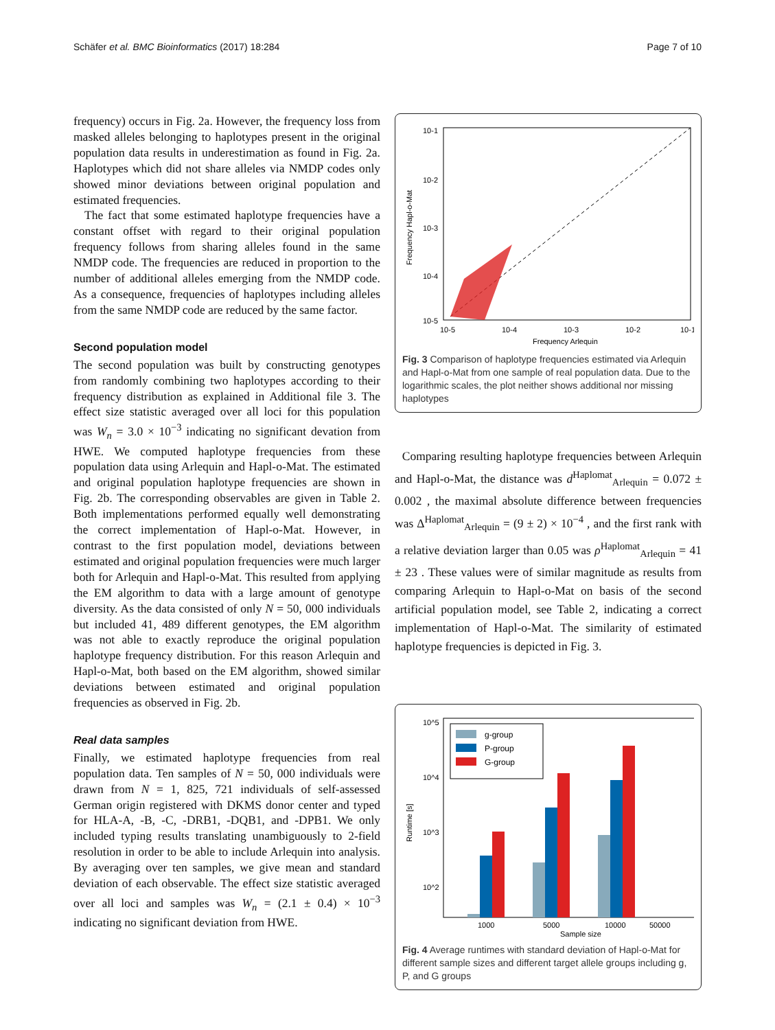Schäfer et al. BMC Bioinformatics (2017) 18:284 Page 7 of 10
frequency) occurs in Fig. 2a. However, the frequency loss from masked alleles belonging to haplotypes present in the original population data results in underestimation as found in Fig. 2a. Haplotypes which did not share alleles via NMDP codes only showed minor deviations between original population and estimated frequencies.
The fact that some estimated haplotype frequencies have a constant offset with regard to their original population frequency follows from sharing alleles found in the same NMDP code. The frequencies are reduced in proportion to the number of additional alleles emerging from the NMDP code. As a consequence, frequencies of haplotypes including alleles from the same NMDP code are reduced by the same factor.
Second population model
The second population was built by constructing genotypes from randomly combining two haplotypes according to their frequency distribution as explained in Additional file 3. The effect size statistic averaged over all loci for this population was W<sub>n</sub> = 3.0 × 10<sup>−3</sup> indicating no significant devation from HWE. We computed haplotype frequencies from these population data using Arlequin and Hapl-o-Mat. The estimated and original population haplotype frequencies are shown in Fig. 2b. The corresponding observables are given in Table 2. Both implementations performed equally well demonstrating the correct implementation of Hapl-o-Mat. However, in contrast to the first population model, deviations between estimated and original population frequencies were much larger both for Arlequin and Hapl-o-Mat. This resulted from applying the EM algorithm to data with a large amount of genotype diversity. As the data consisted of only N = 50, 000 individuals but included 41, 489 different genotypes, the EM algorithm was not able to exactly reproduce the original population haplotype frequency distribution. For this reason Arlequin and Hapl-o-Mat, both based on the EM algorithm, showed similar deviations between estimated and original population frequencies as observed in Fig. 2b.
Real data samples
Finally, we estimated haplotype frequencies from real population data. Ten samples of N = 50, 000 individuals were drawn from N = 1, 825, 721 individuals of self-assessed German origin registered with DKMS donor center and typed for HLA-A, -B, -C, -DRB1, -DQB1, and -DPB1. We only included typing results translating unambiguously to 2-field resolution in order to be able to include Arlequin into analysis. By averaging over ten samples, we give mean and standard deviation of each observable. The effect size statistic averaged over all loci and samples was W<sub>n</sub> = (2.1 ± 0.4) × 10<sup>−3</sup> indicating no significant deviation from HWE.
10-1
10-2
10-3
10-4
10-5
10-5
10-4
10-3
10-2
10-1
Frequency Arlequin
Frequency Hapl-o-Mat
Fig. 3 Comparison of haplotype frequencies estimated via Arlequin and Hapl-o-Mat from one sample of real population data. Due to the logarithmic scales, the plot neither shows additional nor missing haplotypes
Comparing resulting haplotype frequencies between Arlequin and Hapl-o-Mat, the distance was d<sup>Haplomat</sup><sub>Arlequin</sub> = 0.072 ± 0.002 , the maximal absolute difference between frequencies was Δ<sup>Haplomat</sup><sub>Arlequin</sub> = (9 ± 2) × 10<sup>−4</sup> , and the first rank with a relative deviation larger than 0.05 was ρ<sup>Haplomat</sup><sub>Arlequin</sub> = 41 ± 23 . These values were of similar magnitude as results from comparing Arlequin to Hapl-o-Mat on basis of the second artificial population model, see Table 2, indicating a correct implementation of Hapl-o-Mat. The similarity of estimated haplotype frequencies is depicted in Fig. 3.
g-group
P-group
G-group
10^5
10^4
10^3
10^2
1000
5000
10000
50000
Sample size
Runtime [s]
Fig. 4 Average runtimes with standard deviation of Hapl-o-Mat for different sample sizes and different target allele groups including g, P, and G groups